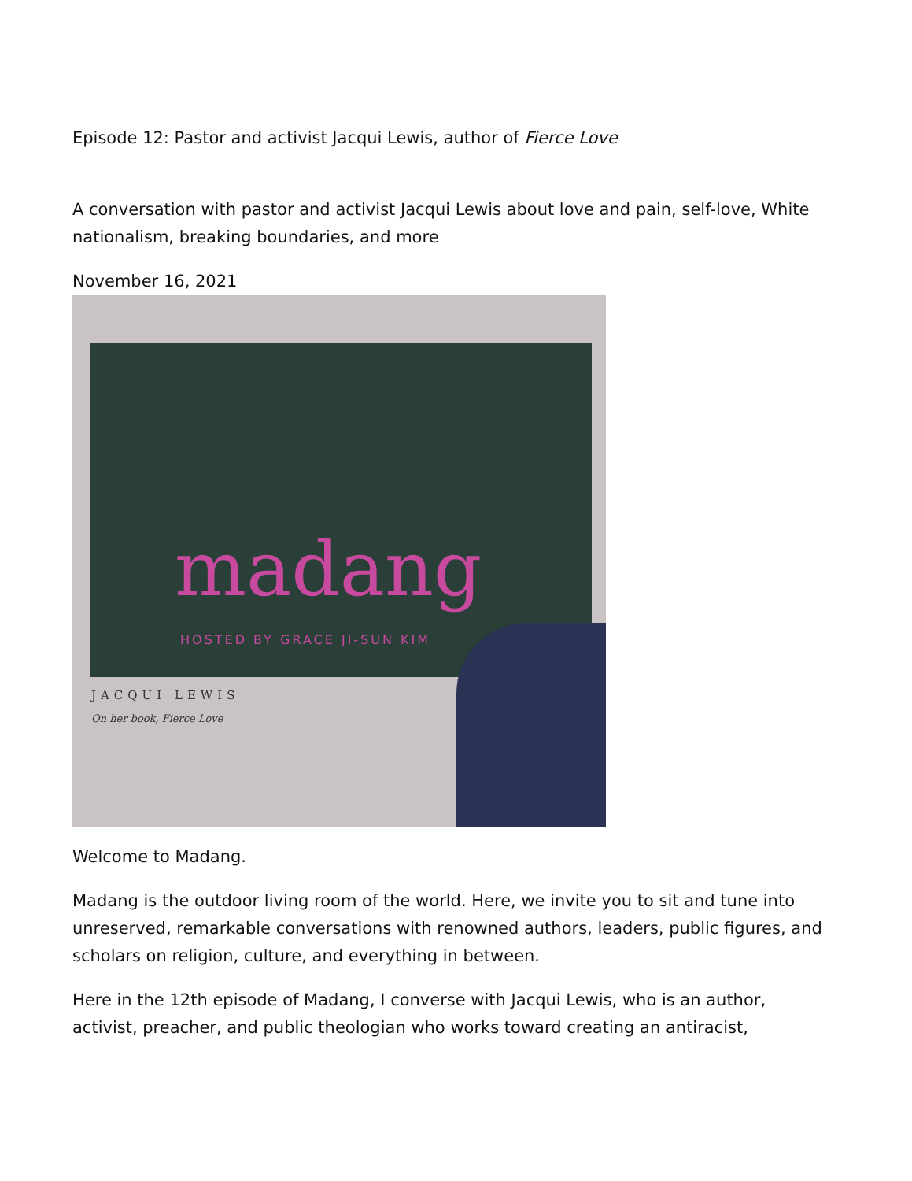Episode 12: Pastor and activist Jacqui Lewis, author of Fierce Love
A conversation with pastor and activist Jacqui Lewis about love and pain, self-love, White nationalism, breaking boundaries, and more
November 16, 2021
madang
HOSTED BY GRACE JI-SUN KIM
JACQUI LEWIS
On her book, Fierce Love
Welcome to Madang.
Madang is the outdoor living room of the world. Here, we invite you to sit and tune into unreserved, remarkable conversations with renowned authors, leaders, public figures, and scholars on religion, culture, and everything in between.
Here in the 12th episode of Madang, I converse with Jacqui Lewis, who is an author, activist, preacher, and public theologian who works toward creating an antiracist,